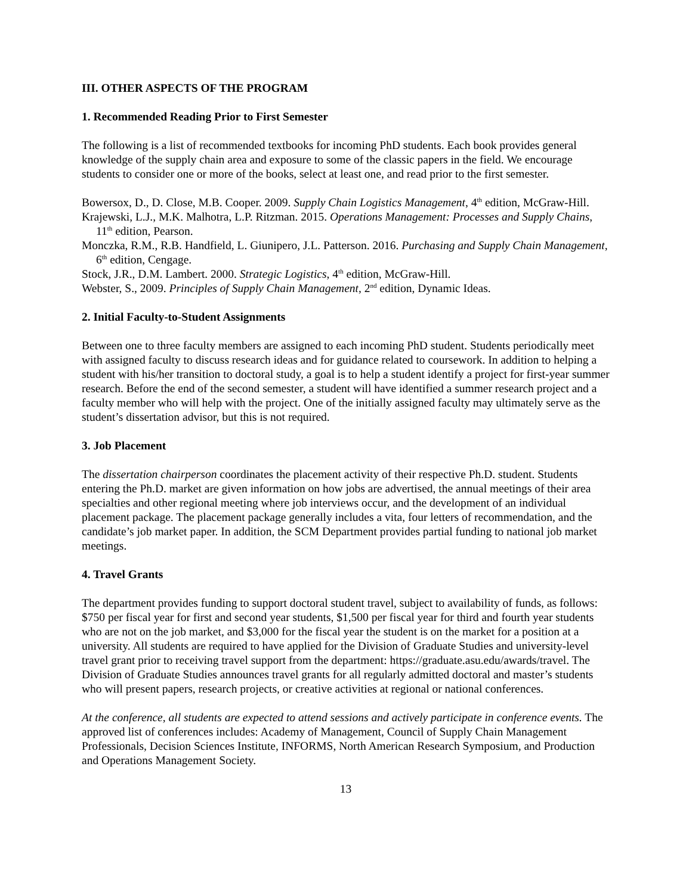III. OTHER ASPECTS OF THE PROGRAM
1. Recommended Reading Prior to First Semester
The following is a list of recommended textbooks for incoming PhD students. Each book provides general knowledge of the supply chain area and exposure to some of the classic papers in the field. We encourage students to consider one or more of the books, select at least one, and read prior to the first semester.
Bowersox, D., D. Close, M.B. Cooper. 2009. Supply Chain Logistics Management, 4<sup>th</sup> edition, McGraw-Hill.
Krajewski, L.J., M.K. Malhotra, L.P. Ritzman. 2015. Operations Management: Processes and Supply Chains, 11<sup>th</sup> edition, Pearson.
Monczka, R.M., R.B. Handfield, L. Giunipero, J.L. Patterson. 2016. Purchasing and Supply Chain Management, 6<sup>th</sup> edition, Cengage.
Stock, J.R., D.M. Lambert. 2000. Strategic Logistics, 4<sup>th</sup> edition, McGraw-Hill.
Webster, S., 2009. Principles of Supply Chain Management, 2<sup>nd</sup> edition, Dynamic Ideas.
2. Initial Faculty-to-Student Assignments
Between one to three faculty members are assigned to each incoming PhD student. Students periodically meet with assigned faculty to discuss research ideas and for guidance related to coursework. In addition to helping a student with his/her transition to doctoral study, a goal is to help a student identify a project for first-year summer research. Before the end of the second semester, a student will have identified a summer research project and a faculty member who will help with the project. One of the initially assigned faculty may ultimately serve as the student’s dissertation advisor, but this is not required.
3. Job Placement
The dissertation chairperson coordinates the placement activity of their respective Ph.D. student. Students entering the Ph.D. market are given information on how jobs are advertised, the annual meetings of their area specialties and other regional meeting where job interviews occur, and the development of an individual placement package. The placement package generally includes a vita, four letters of recommendation, and the candidate’s job market paper. In addition, the SCM Department provides partial funding to national job market meetings.
4. Travel Grants
The department provides funding to support doctoral student travel, subject to availability of funds, as follows: $750 per fiscal year for first and second year students, $1,500 per fiscal year for third and fourth year students who are not on the job market, and $3,000 for the fiscal year the student is on the market for a position at a university. All students are required to have applied for the Division of Graduate Studies and university-level travel grant prior to receiving travel support from the department: https://graduate.asu.edu/awards/travel. The Division of Graduate Studies announces travel grants for all regularly admitted doctoral and master’s students who will present papers, research projects, or creative activities at regional or national conferences.
At the conference, all students are expected to attend sessions and actively participate in conference events. The approved list of conferences includes: Academy of Management, Council of Supply Chain Management Professionals, Decision Sciences Institute, INFORMS, North American Research Symposium, and Production and Operations Management Society.
13